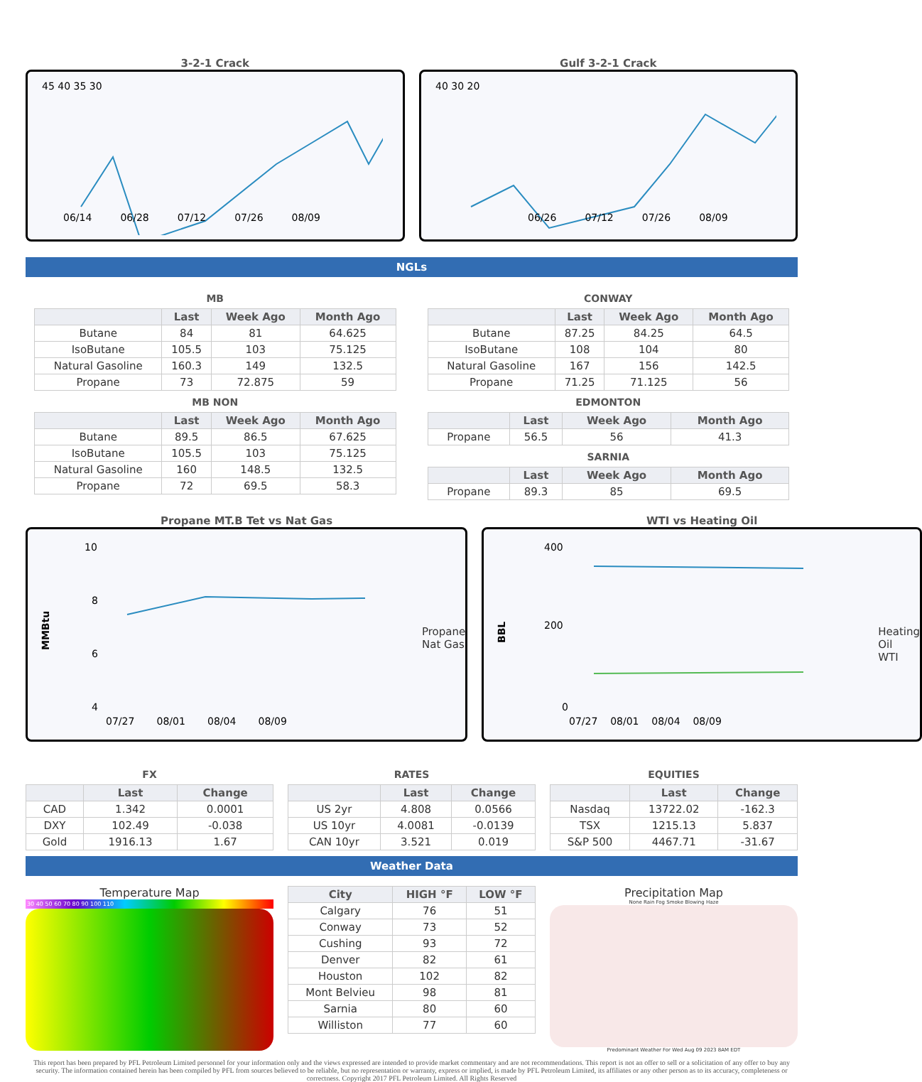3-2-1 Crack
06/14 06/28 07/12 07/26 08/09
45 40 35 30
Gulf 3-2-1 Crack
06/26 07/12 07/26 08/09
40 30 20
NGLs
MB
| | Last | Week Ago | Month Ago |
| --- | --- | --- | --- |
| Butane | 84 | 81 | 64.625 |
| IsoButane | 105.5 | 103 | 75.125 |
| Natural Gasoline | 160.3 | 149 | 132.5 |
| Propane | 73 | 72.875 | 59 |
MB NON
| | Last | Week Ago | Month Ago |
| --- | --- | --- | --- |
| Butane | 89.5 | 86.5 | 67.625 |
| IsoButane | 105.5 | 103 | 75.125 |
| Natural Gasoline | 160 | 148.5 | 132.5 |
| Propane | 72 | 69.5 | 58.3 |
CONWAY
| | Last | Week Ago | Month Ago |
| --- | --- | --- | --- |
| Butane | 87.25 | 84.25 | 64.5 |
| IsoButane | 108 | 104 | 80 |
| Natural Gasoline | 167 | 156 | 142.5 |
| Propane | 71.25 | 71.125 | 56 |
EDMONTON
| | Last | Week Ago | Month Ago |
| --- | --- | --- | --- |
| Propane | 56.5 | 56 | 41.3 |
SARNIA
| | Last | Week Ago | Month Ago |
| --- | --- | --- | --- |
| Propane | 89.3 | 85 | 69.5 |
Propane MT.B Tet vs Nat Gas
MMBtu
10
8
6
4
07/27 08/01 08/04 08/09
Propane
Nat Gas
WTI vs Heating Oil
BBL
400
200
0
07/27 08/01 08/04 08/09
Heating Oil
WTI
FX
| | Last | Change |
| --- | --- | --- |
| CAD | 1.342 | 0.0001 |
| DXY | 102.49 | -0.038 |
| Gold | 1916.13 | 1.67 |
RATES
| | Last | Change |
| --- | --- | --- |
| US 2yr | 4.808 | 0.0566 |
| US 10yr | 4.0081 | -0.0139 |
| CAN 10yr | 3.521 | 0.019 |
EQUITIES
| | Last | Change |
| --- | --- | --- |
| Nasdaq | 13722.02 | -162.3 |
| TSX | 1215.13 | 5.837 |
| S&P 500 | 4467.71 | -31.67 |
Weather Data
Temperature Map
30 40 50 60 70 80 90 100 110
| City | HIGH °F | LOW °F |
| --- | --- | --- |
| Calgary | 76 | 51 |
| Conway | 73 | 52 |
| Cushing | 93 | 72 |
| Denver | 82 | 61 |
| Houston | 102 | 82 |
| Mont Belvieu | 98 | 81 |
| Sarnia | 80 | 60 |
| Williston | 77 | 60 |
Precipitation Map
None Rain Fog Smoke Blowing Haze
Predominant Weather For Wed Aug 09 2023 8AM EDT
This report has been prepared by PFL Petroleum Limited personnel for your information only and the views expressed are intended to provide market commentary and are not recommendations. This report is not an offer to sell or a solicitation of any offer to buy any security. The information contained herein has been compiled by PFL from sources believed to be reliable, but no representation or warranty, express or implied, is made by PFL Petroleum Limited, its affiliates or any other person as to its accuracy, completeness or correctness. Copyright 2017 PFL Petroleum Limited. All Rights Reserved